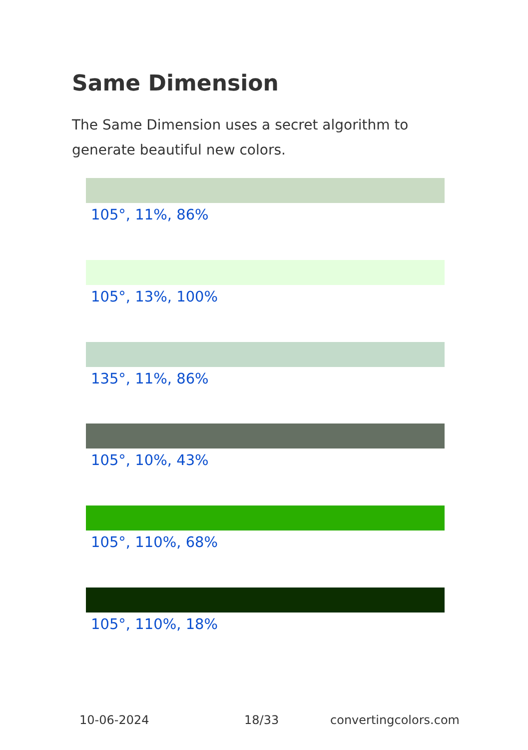Same Dimension
The Same Dimension uses a secret algorithm to generate beautiful new colors.
105°, 11%, 86%
105°, 13%, 100%
135°, 11%, 86%
105°, 10%, 43%
105°, 110%, 68%
105°, 110%, 18%
10-06-2024 18/33 convertingcolors.com